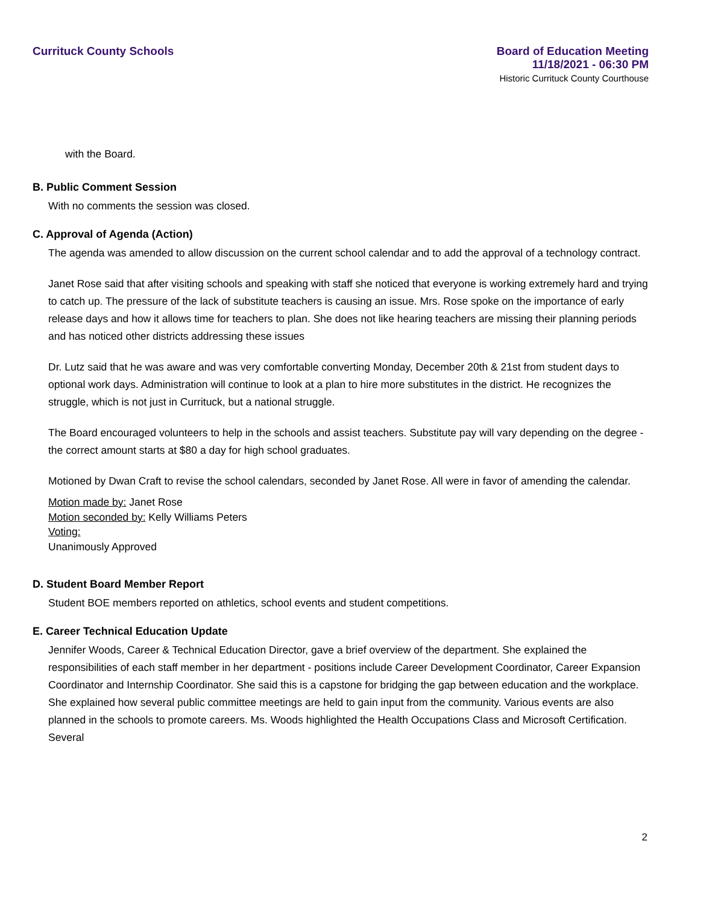Currituck County Schools
Board of Education Meeting
11/18/2021 - 06:30 PM
Historic Currituck County Courthouse
with the Board.
B. Public Comment Session
With no comments the session was closed.
C. Approval of Agenda (Action)
The agenda was amended to allow discussion on the current school calendar and to add the approval of a technology contract.
Janet Rose said that after visiting schools and speaking with staff she noticed that everyone is working extremely hard and trying to catch up. The pressure of the lack of substitute teachers is causing an issue. Mrs. Rose spoke on the importance of early release days and how it allows time for teachers to plan. She does not like hearing teachers are missing their planning periods and has noticed other districts addressing these issues
Dr. Lutz said that he was aware and was very comfortable converting Monday, December 20th & 21st from student days to optional work days. Administration will continue to look at a plan to hire more substitutes in the district. He recognizes the struggle, which is not just in Currituck, but a national struggle.
The Board encouraged volunteers to help in the schools and assist teachers. Substitute pay will vary depending on the degree - the correct amount starts at $80 a day for high school graduates.
Motioned by Dwan Craft to revise the school calendars, seconded by Janet Rose. All were in favor of amending the calendar.
Motion made by: Janet Rose
Motion seconded by: Kelly Williams Peters
Voting:
Unanimously Approved
D. Student Board Member Report
Student BOE members reported on athletics, school events and student competitions.
E. Career Technical Education Update
Jennifer Woods, Career & Technical Education Director, gave a brief overview of the department. She explained the responsibilities of each staff member in her department - positions include Career Development Coordinator, Career Expansion Coordinator and Internship Coordinator. She said this is a capstone for bridging the gap between education and the workplace. She explained how several public committee meetings are held to gain input from the community. Various events are also planned in the schools to promote careers. Ms. Woods highlighted the Health Occupations Class and Microsoft Certification. Several
2